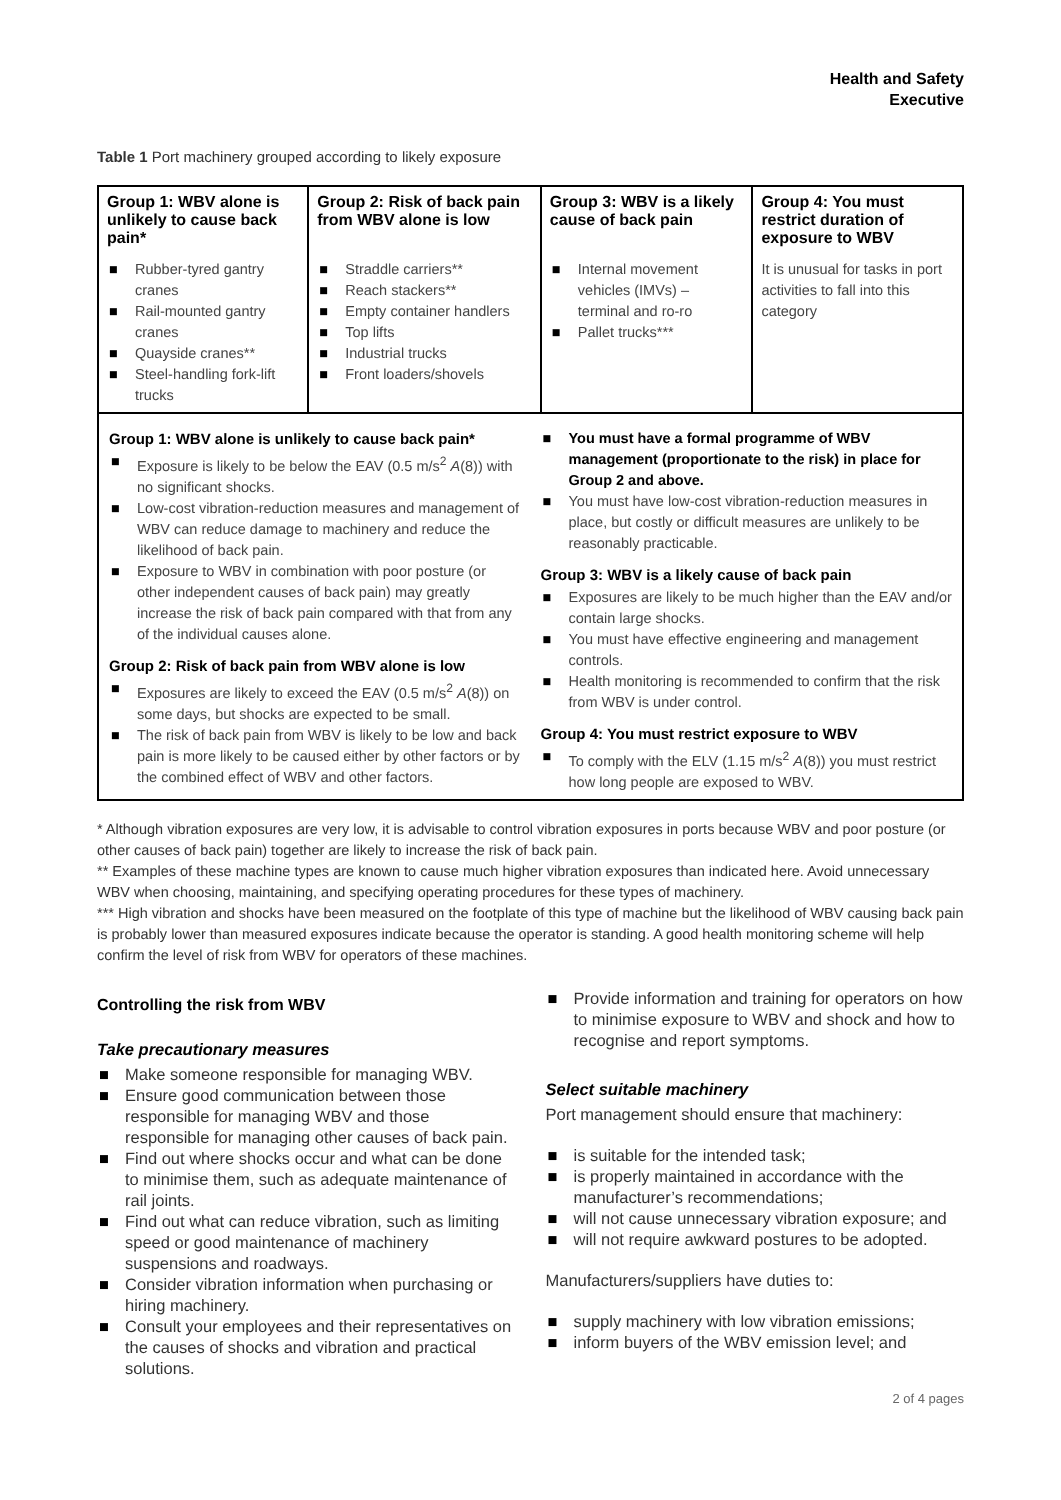Health and Safety
Executive
Table 1 Port machinery grouped according to likely exposure
| Group 1: WBV alone is unlikely to cause back pain* | Group 2: Risk of back pain from WBV alone is low | Group 3: WBV is a likely cause of back pain | Group 4: You must restrict duration of exposure to WBV |
| --- | --- | --- | --- |
| ■ Rubber-tyred gantry cranes ■ Rail-mounted gantry cranes ■ Quayside cranes** ■ Steel-handling fork-lift trucks | ■ Straddle carriers** ■ Reach stackers** ■ Empty container handlers ■ Top lifts ■ Industrial trucks ■ Front loaders/shovels | ■ Internal movement vehicles (IMVs) – terminal and ro-ro ■ Pallet trucks*** | It is unusual for tasks in port activities to fall into this category |
Group 1: WBV alone is unlikely to cause back pain*
■ Exposure is likely to be below the EAV (0.5 m/s<sup>2</sup> A(8)) with no significant shocks.
■ Low-cost vibration-reduction measures and management of WBV can reduce damage to machinery and reduce the likelihood of back pain.
■ Exposure to WBV in combination with poor posture (or other independent causes of back pain) may greatly increase the risk of back pain compared with that from any of the individual causes alone.
Group 2: Risk of back pain from WBV alone is low
■ Exposures are likely to exceed the EAV (0.5 m/s<sup>2</sup> A(8)) on some days, but shocks are expected to be small.
■ The risk of back pain from WBV is likely to be low and back pain is more likely to be caused either by other factors or by the combined effect of WBV and other factors.
■ You must have a formal programme of WBV management (proportionate to the risk) in place for Group 2 and above.
■ You must have low-cost vibration-reduction measures in place, but costly or difficult measures are unlikely to be reasonably practicable.
Group 3: WBV is a likely cause of back pain
■ Exposures are likely to be much higher than the EAV and/or contain large shocks.
■ You must have effective engineering and management controls.
■ Health monitoring is recommended to confirm that the risk from WBV is under control.
Group 4: You must restrict exposure to WBV
■ To comply with the ELV (1.15 m/s<sup>2</sup> A(8)) you must restrict how long people are exposed to WBV.
* Although vibration exposures are very low, it is advisable to control vibration exposures in ports because WBV and poor posture (or other causes of back pain) together are likely to increase the risk of back pain.
** Examples of these machine types are known to cause much higher vibration exposures than indicated here. Avoid unnecessary WBV when choosing, maintaining, and specifying operating procedures for these types of machinery.
*** High vibration and shocks have been measured on the footplate of this type of machine but the likelihood of WBV causing back pain is probably lower than measured exposures indicate because the operator is standing. A good health monitoring scheme will help confirm the level of risk from WBV for operators of these machines.
Controlling the risk from WBV
Take precautionary measures
■ Make someone responsible for managing WBV.
■ Ensure good communication between those responsible for managing WBV and those responsible for managing other causes of back pain.
■ Find out where shocks occur and what can be done to minimise them, such as adequate maintenance of rail joints.
■ Find out what can reduce vibration, such as limiting speed or good maintenance of machinery suspensions and roadways.
■ Consider vibration information when purchasing or hiring machinery.
■ Consult your employees and their representatives on the causes of shocks and vibration and practical solutions.
■ Provide information and training for operators on how to minimise exposure to WBV and shock and how to recognise and report symptoms.
Select suitable machinery
Port management should ensure that machinery:
■ is suitable for the intended task;
■ is properly maintained in accordance with the manufacturer’s recommendations;
■ will not cause unnecessary vibration exposure; and
■ will not require awkward postures to be adopted.
Manufacturers/suppliers have duties to:
■ supply machinery with low vibration emissions;
■ inform buyers of the WBV emission level; and
2 of 4 pages